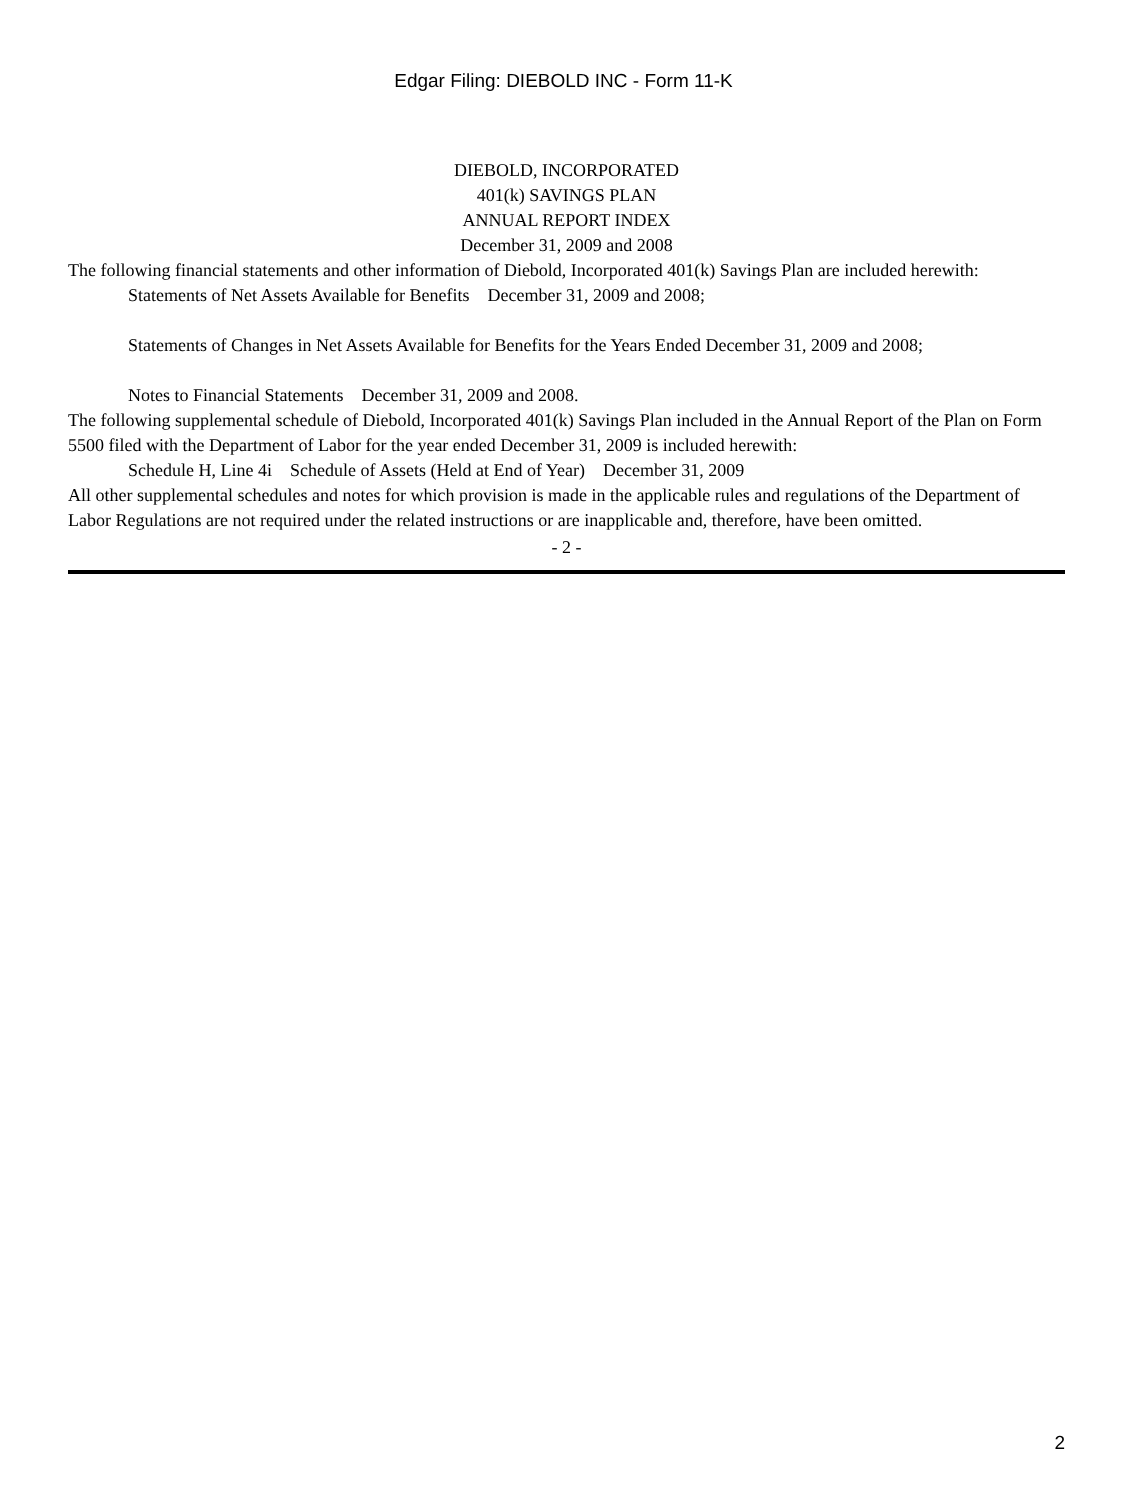Edgar Filing: DIEBOLD INC - Form 11-K
DIEBOLD, INCORPORATED
401(k) SAVINGS PLAN
ANNUAL REPORT INDEX
December 31, 2009 and 2008
The following financial statements and other information of Diebold, Incorporated 401(k) Savings Plan are included herewith:
Statements of Net Assets Available for Benefits December 31, 2009 and 2008;
Statements of Changes in Net Assets Available for Benefits for the Years Ended December 31, 2009 and 2008;
Notes to Financial Statements December 31, 2009 and 2008.
The following supplemental schedule of Diebold, Incorporated 401(k) Savings Plan included in the Annual Report of the Plan on Form 5500 filed with the Department of Labor for the year ended December 31, 2009 is included herewith:
Schedule H, Line 4i Schedule of Assets (Held at End of Year) December 31, 2009
All other supplemental schedules and notes for which provision is made in the applicable rules and regulations of the Department of Labor Regulations are not required under the related instructions or are inapplicable and, therefore, have been omitted.
- 2 -
2